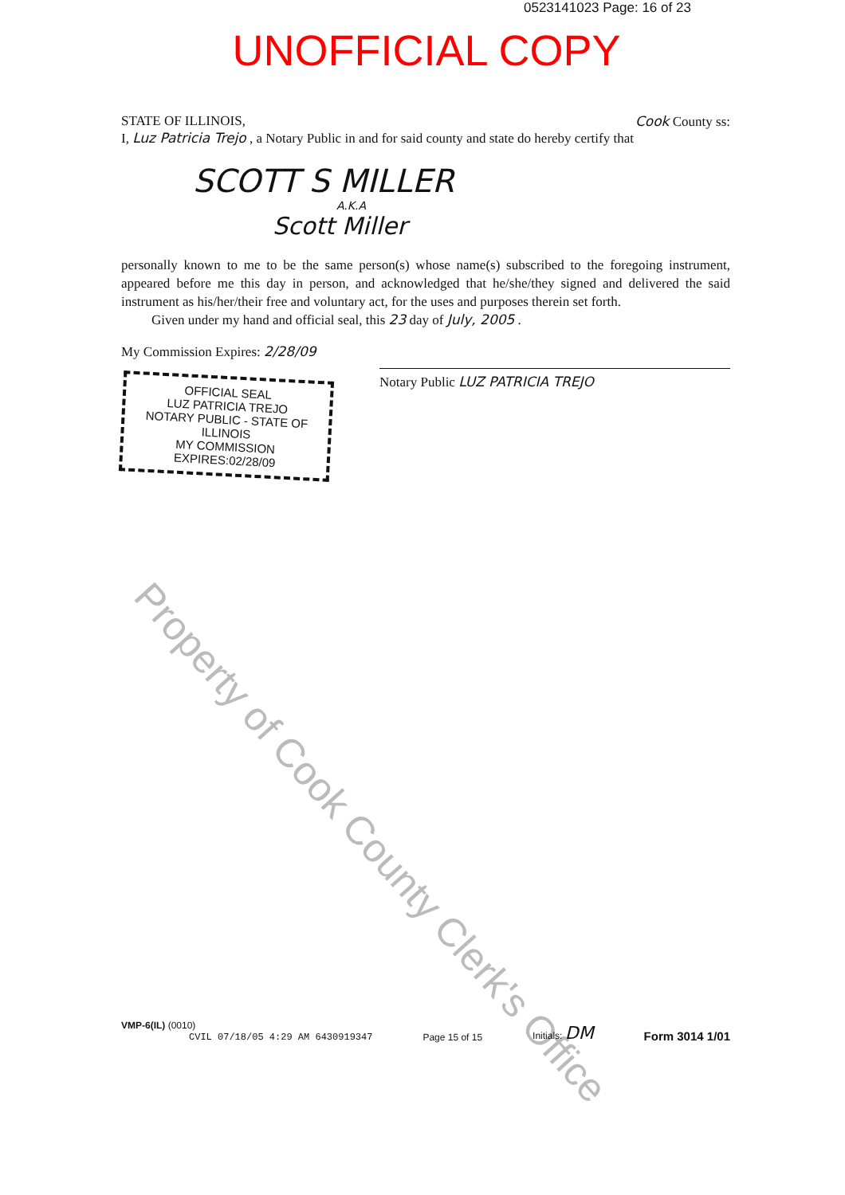0523141023 Page: 16 of 23
UNOFFICIAL COPY
STATE OF ILLINOIS, Cook County ss:
I, Luz Patricia Trejo , a Notary Public in and for said county and state do hereby certify that
SCOTT S MILLER
A.K.A
Scott Miller
personally known to me to be the same person(s) whose name(s) subscribed to the foregoing instrument, appeared before me this day in person, and acknowledged that he/she/they signed and delivered the said instrument as his/her/their free and voluntary act, for the uses and purposes therein set forth.
Given under my hand and official seal, this 23 day of July, 2005 .
My Commission Expires: 2/28/09
OFFICIAL SEAL
LUZ PATRICIA TREJO
NOTARY PUBLIC - STATE OF ILLINOIS
MY COMMISSION EXPIRES:02/28/09
Notary Public LUZ PATRICIA TREJO
Property of Cook County Clerk's Office
VMP-6(IL) (0010)
CVIL 07/18/05 4:29 AM 6430919347
Page 15 of 15
Initials: DM
Form 3014 1/01